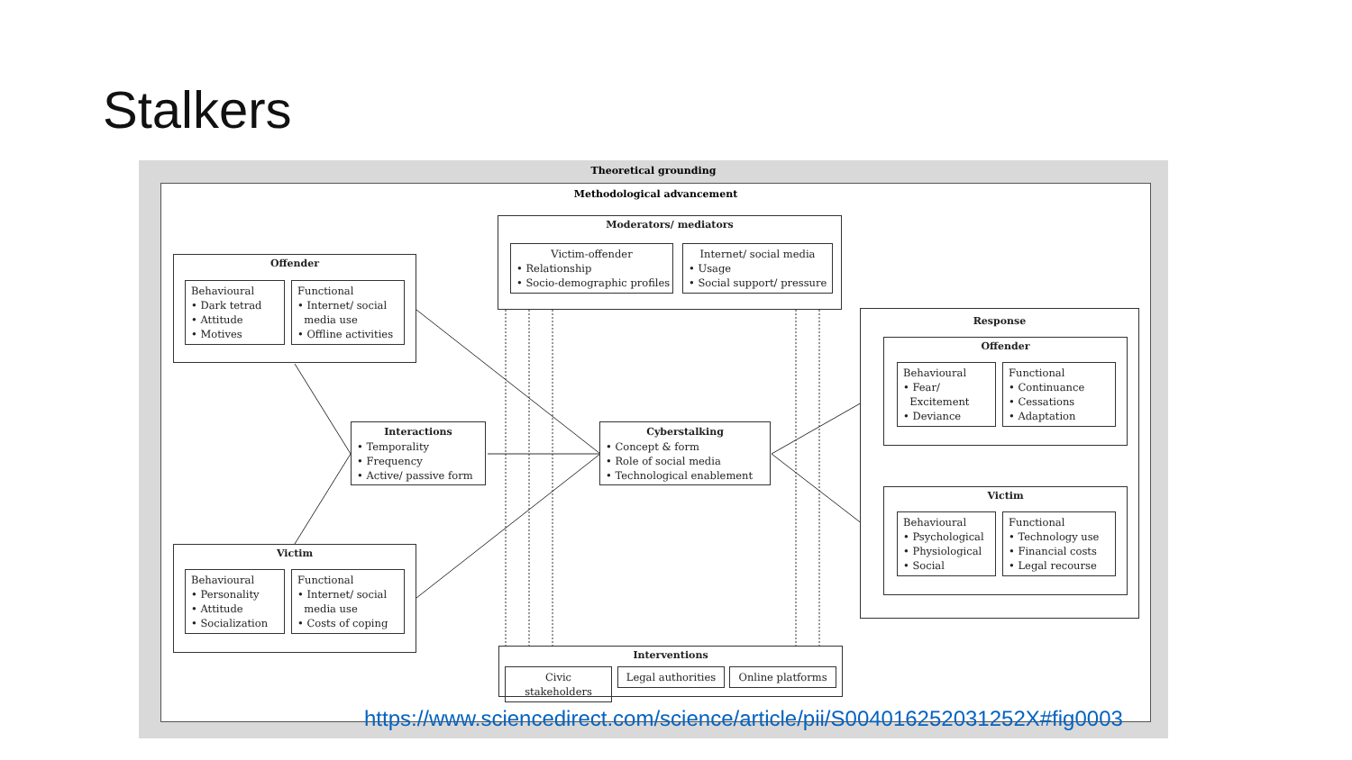Stalkers
Theoretical grounding
Methodological advancement
Moderators/ mediators
Victim-offender
• Relationship
• Socio-demographic profiles
Internet/ social media
• Usage
• Social support/ pressure
Offender
Behavioural
• Dark tetrad
• Attitude
• Motives
Functional
• Internet/ social
media use
• Offline activities
Victim
Behavioural
• Personality
• Attitude
• Socialization
Functional
• Internet/ social
media use
• Costs of coping
Interactions
• Temporality
• Frequency
• Active/ passive form
Cyberstalking
• Concept & form
• Role of social media
• Technological enablement
Response
Offender
Behavioural
• Fear/
Excitement
• Deviance
Functional
• Continuance
• Cessations
• Adaptation
Victim
Behavioural
• Psychological
• Physiological
• Social
Functional
• Technology use
• Financial costs
• Legal recourse
Interventions
Civic stakeholders
Legal authorities
Online platforms
https://www.sciencedirect.com/science/article/pii/S004016252031252X#fig0003